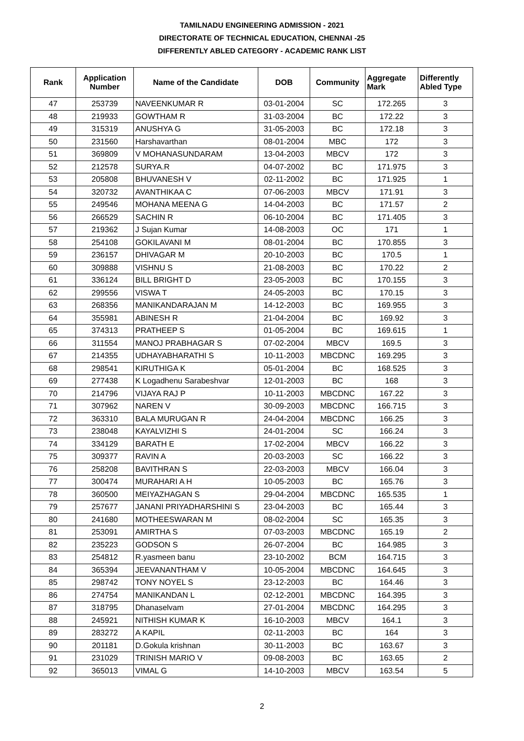TAMILNADU ENGINEERING ADMISSION - 2021
DIRECTORATE OF TECHNICAL EDUCATION, CHENNAI -25
DIFFERENTLY ABLED CATEGORY - ACADEMIC RANK LIST
| Rank | Application Number | Name of the Candidate | DOB | Community | Aggregate Mark | Differently Abled Type |
| --- | --- | --- | --- | --- | --- | --- |
| 47 | 253739 | NAVEENKUMAR R | 03-01-2004 | SC | 172.265 | 3 |
| 48 | 219933 | GOWTHAM R | 31-03-2004 | BC | 172.22 | 3 |
| 49 | 315319 | ANUSHYA G | 31-05-2003 | BC | 172.18 | 3 |
| 50 | 231560 | Harshavarthan | 08-01-2004 | MBC | 172 | 3 |
| 51 | 369809 | V MOHANASUNDARAM | 13-04-2003 | MBCV | 172 | 3 |
| 52 | 212578 | SURYA.R | 04-07-2002 | BC | 171.975 | 3 |
| 53 | 205808 | BHUVANESH V | 02-11-2002 | BC | 171.925 | 1 |
| 54 | 320732 | AVANTHIKAA C | 07-06-2003 | MBCV | 171.91 | 3 |
| 55 | 249546 | MOHANA MEENA G | 14-04-2003 | BC | 171.57 | 2 |
| 56 | 266529 | SACHIN R | 06-10-2004 | BC | 171.405 | 3 |
| 57 | 219362 | J Sujan Kumar | 14-08-2003 | OC | 171 | 1 |
| 58 | 254108 | GOKILAVANI M | 08-01-2004 | BC | 170.855 | 3 |
| 59 | 236157 | DHIVAGAR M | 20-10-2003 | BC | 170.5 | 1 |
| 60 | 309888 | VISHNU S | 21-08-2003 | BC | 170.22 | 2 |
| 61 | 336124 | BILL BRIGHT D | 23-05-2003 | BC | 170.155 | 3 |
| 62 | 299556 | VISWA T | 24-05-2003 | BC | 170.15 | 3 |
| 63 | 268356 | MANIKANDARAJAN M | 14-12-2003 | BC | 169.955 | 3 |
| 64 | 355981 | ABINESH R | 21-04-2004 | BC | 169.92 | 3 |
| 65 | 374313 | PRATHEEP S | 01-05-2004 | BC | 169.615 | 1 |
| 66 | 311554 | MANOJ PRABHAGAR S | 07-02-2004 | MBCV | 169.5 | 3 |
| 67 | 214355 | UDHAYABHARATHI S | 10-11-2003 | MBCDNC | 169.295 | 3 |
| 68 | 298541 | KIRUTHIGA K | 05-01-2004 | BC | 168.525 | 3 |
| 69 | 277438 | K Logadhenu Sarabeshvar | 12-01-2003 | BC | 168 | 3 |
| 70 | 214796 | VIJAYA RAJ P | 10-11-2003 | MBCDNC | 167.22 | 3 |
| 71 | 307962 | NAREN V | 30-09-2003 | MBCDNC | 166.715 | 3 |
| 72 | 363310 | BALA MURUGAN R | 24-04-2004 | MBCDNC | 166.25 | 3 |
| 73 | 238048 | KAYALVIZHI S | 24-01-2004 | SC | 166.24 | 3 |
| 74 | 334129 | BARATH E | 17-02-2004 | MBCV | 166.22 | 3 |
| 75 | 309377 | RAVIN A | 20-03-2003 | SC | 166.22 | 3 |
| 76 | 258208 | BAVITHRAN S | 22-03-2003 | MBCV | 166.04 | 3 |
| 77 | 300474 | MURAHARI A H | 10-05-2003 | BC | 165.76 | 3 |
| 78 | 360500 | MEIYAZHAGAN S | 29-04-2004 | MBCDNC | 165.535 | 1 |
| 79 | 257677 | JANANI PRIYADHARSHINI S | 23-04-2003 | BC | 165.44 | 3 |
| 80 | 241680 | MOTHEESWARAN M | 08-02-2004 | SC | 165.35 | 3 |
| 81 | 253091 | AMIRTHA S | 07-03-2003 | MBCDNC | 165.19 | 2 |
| 82 | 235223 | GODSON S | 26-07-2004 | BC | 164.985 | 3 |
| 83 | 254812 | R.yasmeen banu | 23-10-2002 | BCM | 164.715 | 3 |
| 84 | 365394 | JEEVANANTHAM V | 10-05-2004 | MBCDNC | 164.645 | 3 |
| 85 | 298742 | TONY NOYEL S | 23-12-2003 | BC | 164.46 | 3 |
| 86 | 274754 | MANIKANDAN L | 02-12-2001 | MBCDNC | 164.395 | 3 |
| 87 | 318795 | Dhanaselvam | 27-01-2004 | MBCDNC | 164.295 | 3 |
| 88 | 245921 | NITHISH KUMAR K | 16-10-2003 | MBCV | 164.1 | 3 |
| 89 | 283272 | A KAPIL | 02-11-2003 | BC | 164 | 3 |
| 90 | 201181 | D.Gokula krishnan | 30-11-2003 | BC | 163.67 | 3 |
| 91 | 231029 | TRINISH MARIO V | 09-08-2003 | BC | 163.65 | 2 |
| 92 | 365013 | VIMAL G | 14-10-2003 | MBCV | 163.54 | 5 |
2